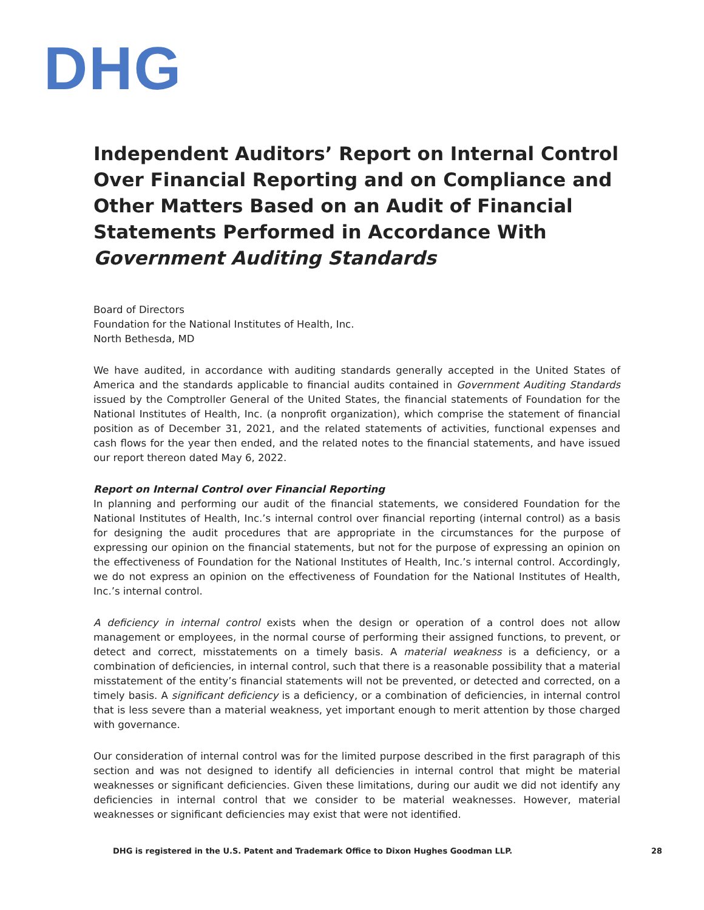DHG
Independent Auditors’ Report on Internal Control Over Financial Reporting and on Compliance and Other Matters Based on an Audit of Financial Statements Performed in Accordance With Government Auditing Standards
Board of Directors
Foundation for the National Institutes of Health, Inc.
North Bethesda, MD
We have audited, in accordance with auditing standards generally accepted in the United States of America and the standards applicable to financial audits contained in Government Auditing Standards issued by the Comptroller General of the United States, the financial statements of Foundation for the National Institutes of Health, Inc. (a nonprofit organization), which comprise the statement of financial position as of December 31, 2021, and the related statements of activities, functional expenses and cash flows for the year then ended, and the related notes to the financial statements, and have issued our report thereon dated May 6, 2022.
Report on Internal Control over Financial Reporting
In planning and performing our audit of the financial statements, we considered Foundation for the National Institutes of Health, Inc.’s internal control over financial reporting (internal control) as a basis for designing the audit procedures that are appropriate in the circumstances for the purpose of expressing our opinion on the financial statements, but not for the purpose of expressing an opinion on the effectiveness of Foundation for the National Institutes of Health, Inc.’s internal control. Accordingly, we do not express an opinion on the effectiveness of Foundation for the National Institutes of Health, Inc.’s internal control.
A deficiency in internal control exists when the design or operation of a control does not allow management or employees, in the normal course of performing their assigned functions, to prevent, or detect and correct, misstatements on a timely basis. A material weakness is a deficiency, or a combination of deficiencies, in internal control, such that there is a reasonable possibility that a material misstatement of the entity’s financial statements will not be prevented, or detected and corrected, on a timely basis. A significant deficiency is a deficiency, or a combination of deficiencies, in internal control that is less severe than a material weakness, yet important enough to merit attention by those charged with governance.
Our consideration of internal control was for the limited purpose described in the first paragraph of this section and was not designed to identify all deficiencies in internal control that might be material weaknesses or significant deficiencies. Given these limitations, during our audit we did not identify any deficiencies in internal control that we consider to be material weaknesses. However, material weaknesses or significant deficiencies may exist that were not identified.
DHG is registered in the U.S. Patent and Trademark Office to Dixon Hughes Goodman LLP. 28